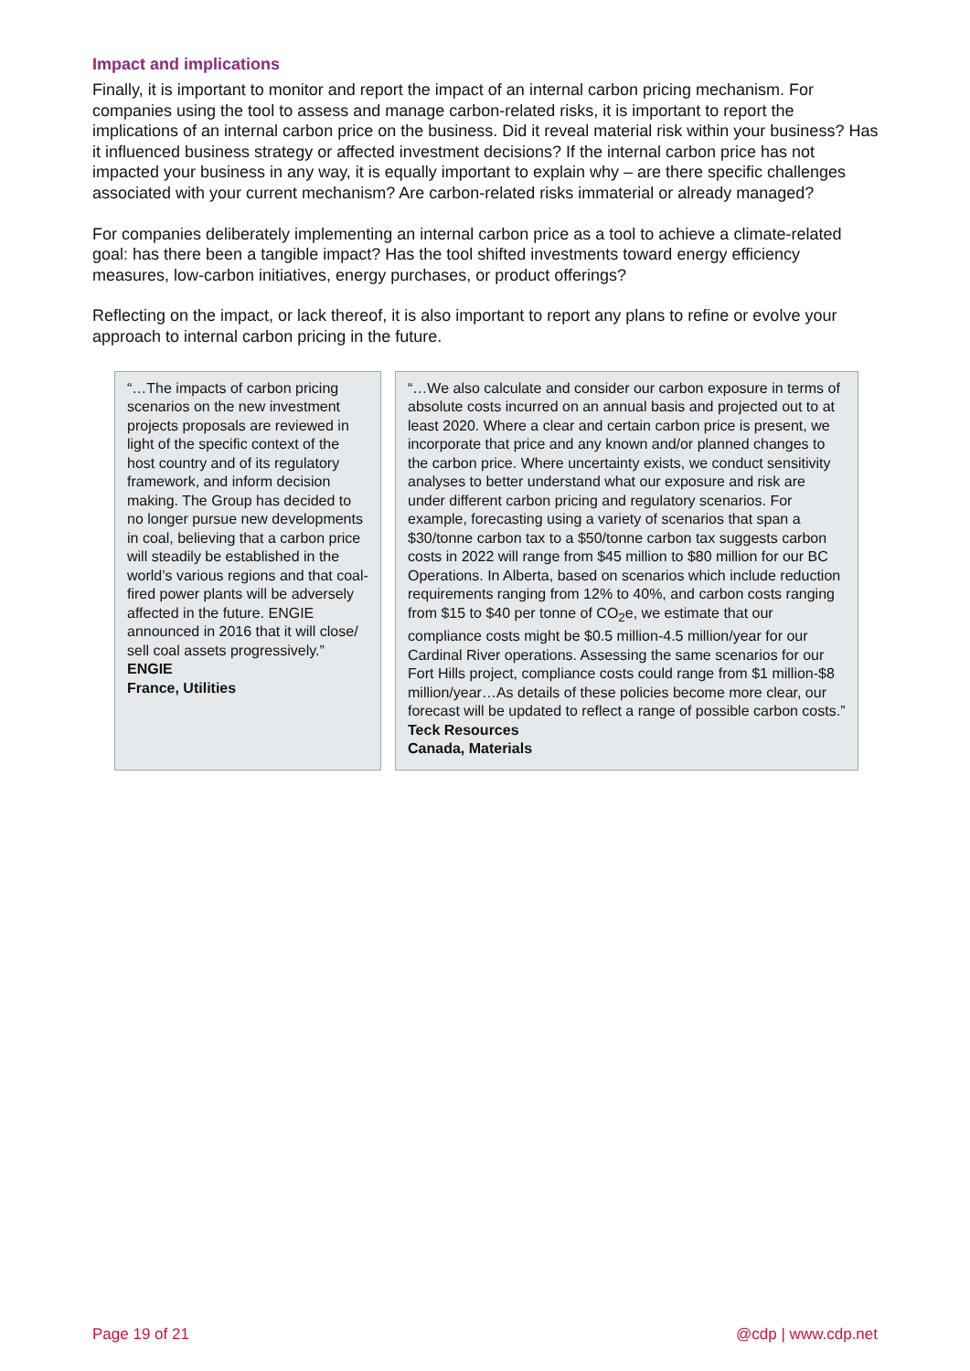Impact and implications
Finally, it is important to monitor and report the impact of an internal carbon pricing mechanism. For companies using the tool to assess and manage carbon-related risks, it is important to report the implications of an internal carbon price on the business. Did it reveal material risk within your business? Has it influenced business strategy or affected investment decisions? If the internal carbon price has not impacted your business in any way, it is equally important to explain why – are there specific challenges associated with your current mechanism? Are carbon-related risks immaterial or already managed?
For companies deliberately implementing an internal carbon price as a tool to achieve a climate-related goal: has there been a tangible impact? Has the tool shifted investments toward energy efficiency measures, low-carbon initiatives, energy purchases, or product offerings?
Reflecting on the impact, or lack thereof, it is also important to report any plans to refine or evolve your approach to internal carbon pricing in the future.
“…The impacts of carbon pricing scenarios on the new investment projects proposals are reviewed in light of the specific context of the host country and of its regulatory framework, and inform decision making. The Group has decided to no longer pursue new developments in coal, believing that a carbon price will steadily be established in the world’s various regions and that coal-fired power plants will be adversely affected in the future. ENGIE announced in 2016 that it will close/ sell coal assets progressively.”
ENGIE
France, Utilities
“…We also calculate and consider our carbon exposure in terms of absolute costs incurred on an annual basis and projected out to at least 2020. Where a clear and certain carbon price is present, we incorporate that price and any known and/or planned changes to the carbon price. Where uncertainty exists, we conduct sensitivity analyses to better understand what our exposure and risk are under different carbon pricing and regulatory scenarios. For example, forecasting using a variety of scenarios that span a $30/tonne carbon tax to a $50/tonne carbon tax suggests carbon costs in 2022 will range from $45 million to $80 million for our BC Operations. In Alberta, based on scenarios which include reduction requirements ranging from 12% to 40%, and carbon costs ranging from $15 to $40 per tonne of CO<sub>2</sub>e, we estimate that our compliance costs might be $0.5 million-4.5 million/year for our Cardinal River operations. Assessing the same scenarios for our Fort Hills project, compliance costs could range from $1 million-$8 million/year…As details of these policies become more clear, our forecast will be updated to reflect a range of possible carbon costs.”
Teck Resources
Canada, Materials
Page 19 of 21 @cdp | www.cdp.net